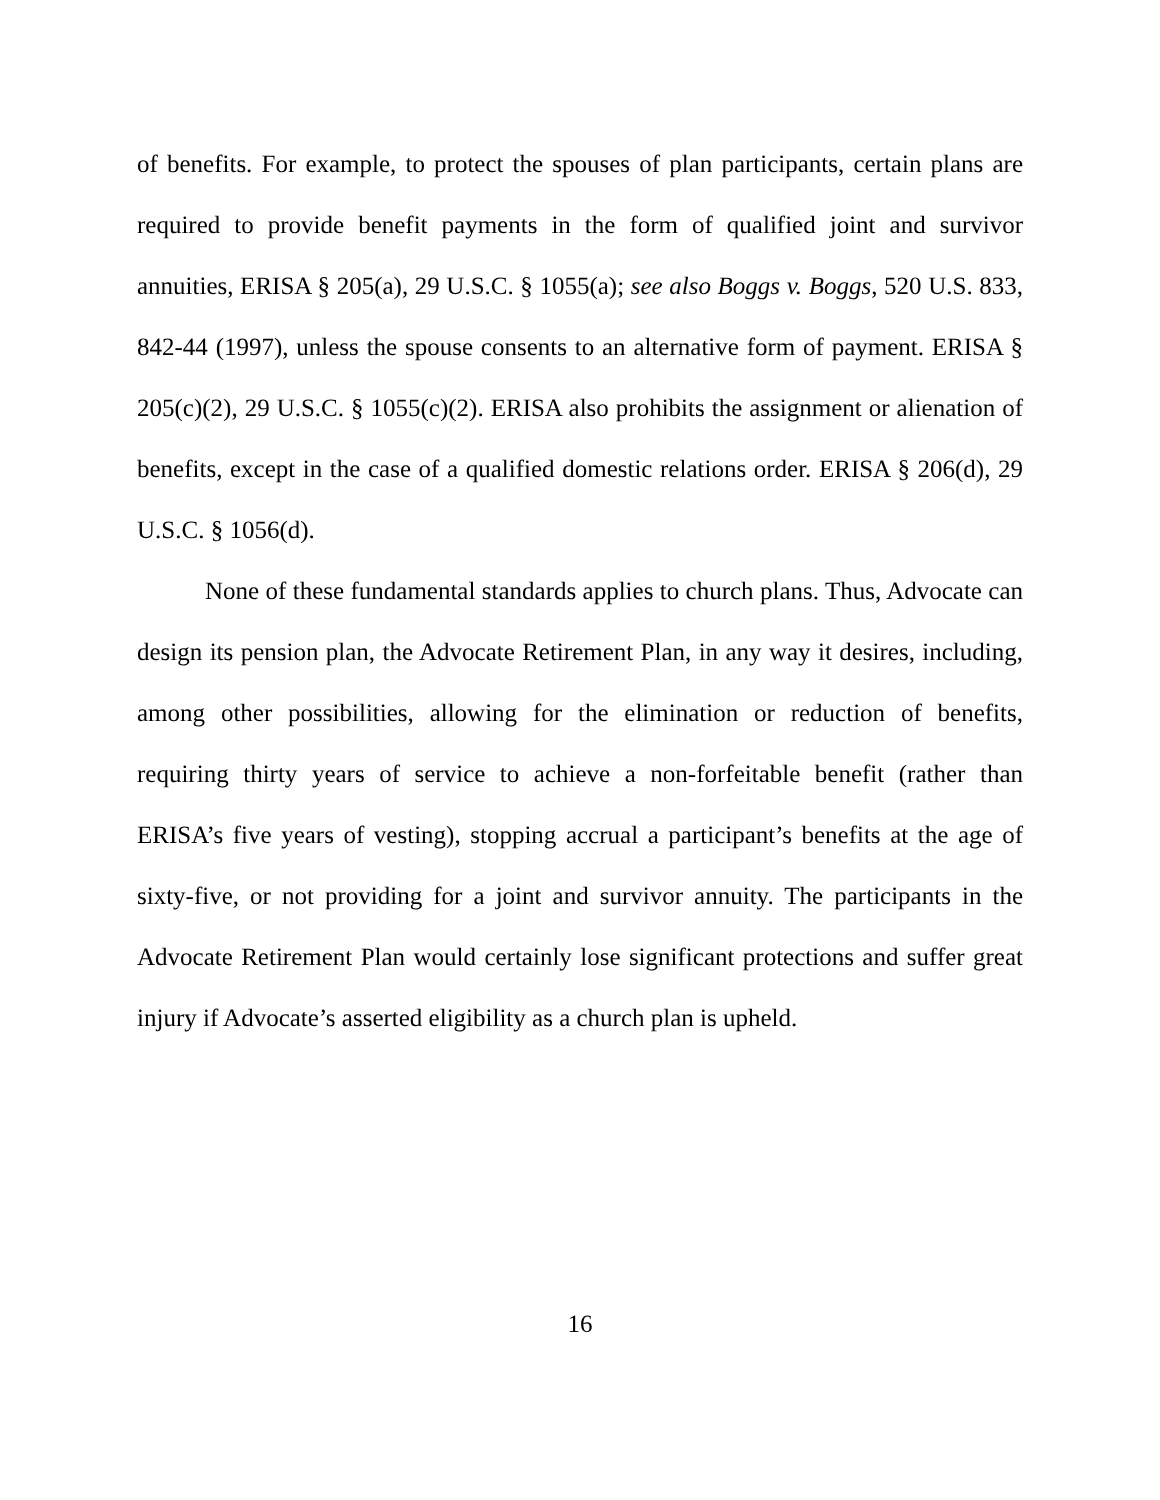of benefits. For example, to protect the spouses of plan participants, certain plans are required to provide benefit payments in the form of qualified joint and survivor annuities, ERISA § 205(a), 29 U.S.C. § 1055(a); see also Boggs v. Boggs, 520 U.S. 833, 842-44 (1997), unless the spouse consents to an alternative form of payment. ERISA § 205(c)(2), 29 U.S.C. § 1055(c)(2). ERISA also prohibits the assignment or alienation of benefits, except in the case of a qualified domestic relations order. ERISA § 206(d), 29 U.S.C. § 1056(d).
None of these fundamental standards applies to church plans. Thus, Advocate can design its pension plan, the Advocate Retirement Plan, in any way it desires, including, among other possibilities, allowing for the elimination or reduction of benefits, requiring thirty years of service to achieve a non-forfeitable benefit (rather than ERISA’s five years of vesting), stopping accrual a participant’s benefits at the age of sixty-five, or not providing for a joint and survivor annuity. The participants in the Advocate Retirement Plan would certainly lose significant protections and suffer great injury if Advocate’s asserted eligibility as a church plan is upheld.
16